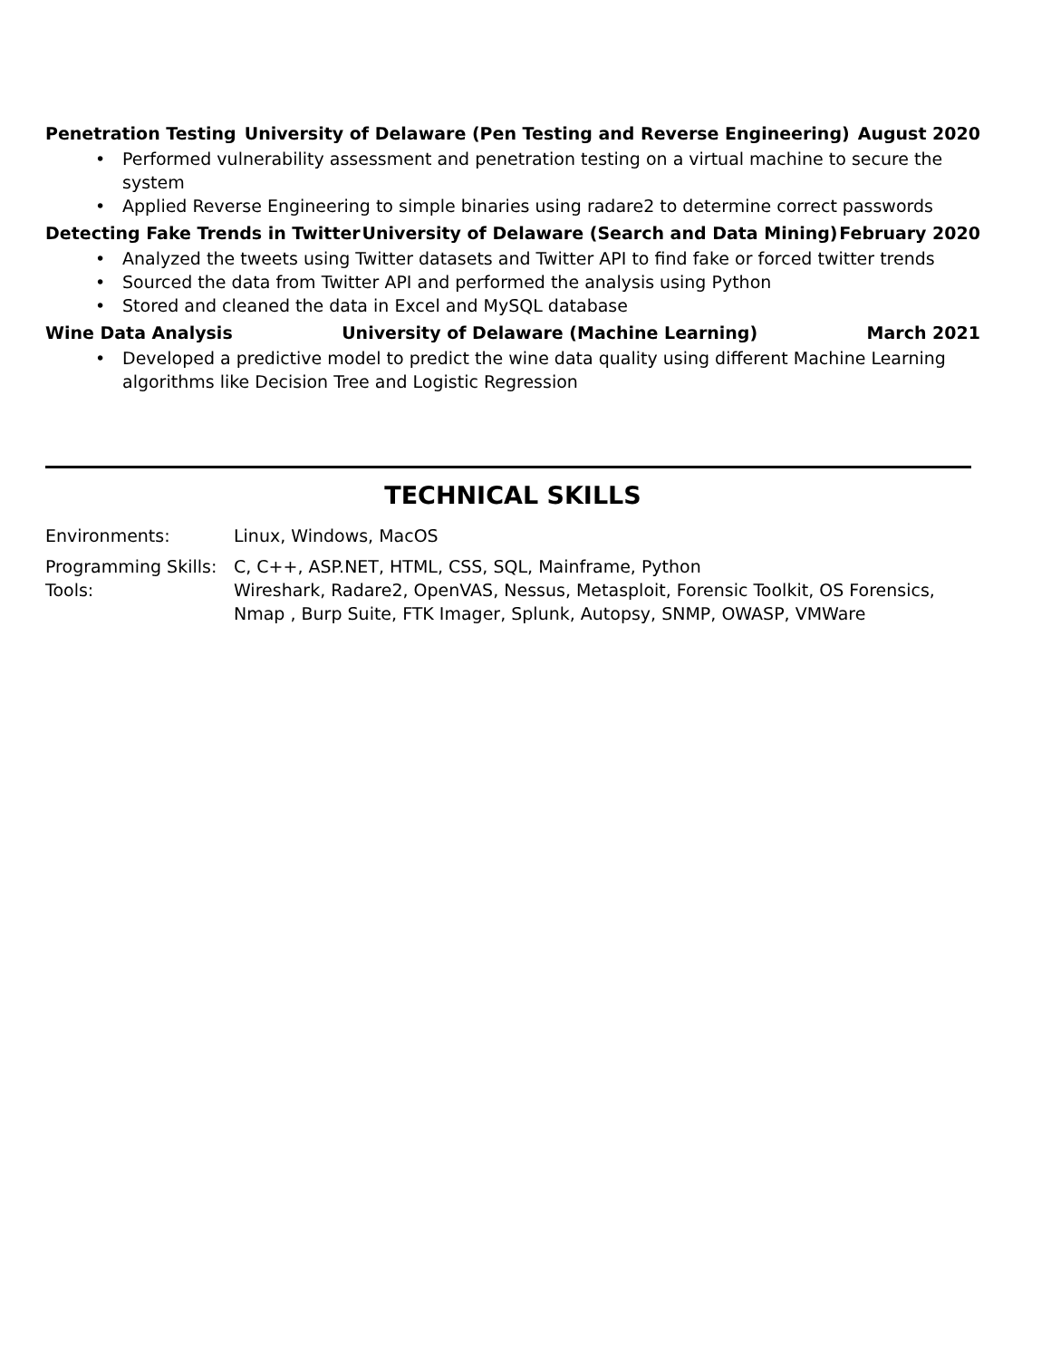Penetration Testing University of Delaware (Pen Testing and Reverse Engineering) August 2020
Performed vulnerability assessment and penetration testing on a virtual machine to secure the system
Applied Reverse Engineering to simple binaries using radare2 to determine correct passwords
Detecting Fake Trends in Twitter University of Delaware (Search and Data Mining) February 2020
Analyzed the tweets using Twitter datasets and Twitter API to find fake or forced twitter trends
Sourced the data from Twitter API and performed the analysis using Python
Stored and cleaned the data in Excel and MySQL database
Wine Data Analysis University of Delaware (Machine Learning) March 2021
Developed a predictive model to predict the wine data quality using different Machine Learning algorithms like Decision Tree and Logistic Regression
TECHNICAL SKILLS
Environments: Linux, Windows, MacOS
Programming Skills: C, C++, ASP.NET, HTML, CSS, SQL, Mainframe, Python
Tools: Wireshark, Radare2, OpenVAS, Nessus, Metasploit, Forensic Toolkit, OS Forensics, Nmap , Burp Suite, FTK Imager, Splunk, Autopsy, SNMP, OWASP, VMWare